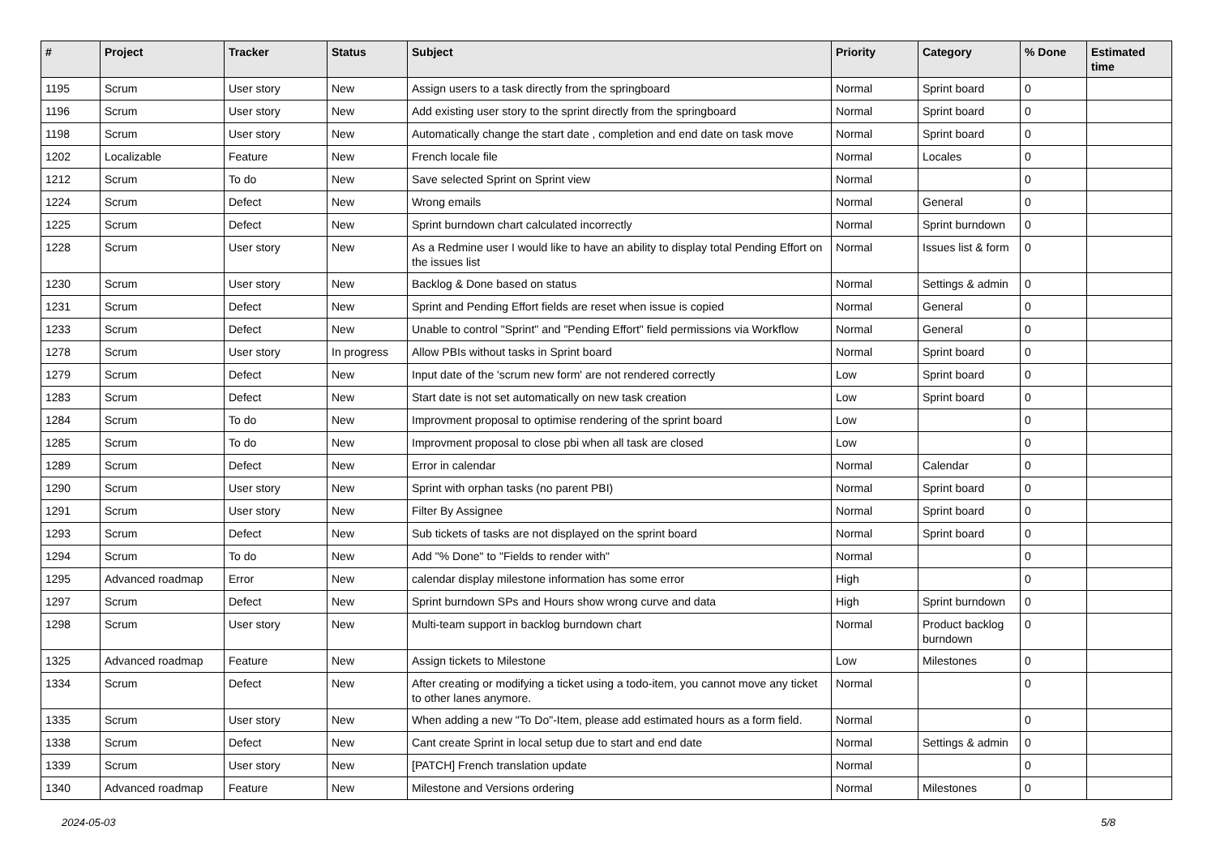| # | Project | Tracker | Status | Subject | Priority | Category | % Done | Estimated time |
| --- | --- | --- | --- | --- | --- | --- | --- | --- |
| 1195 | Scrum | User story | New | Assign users to a task directly from the springboard | Normal | Sprint board | 0 | |
| 1196 | Scrum | User story | New | Add existing user story to the sprint directly from the springboard | Normal | Sprint board | 0 | |
| 1198 | Scrum | User story | New | Automatically change the start date , completion and end date on task move | Normal | Sprint board | 0 | |
| 1202 | Localizable | Feature | New | French locale file | Normal | Locales | 0 | |
| 1212 | Scrum | To do | New | Save selected Sprint on Sprint view | Normal | | 0 | |
| 1224 | Scrum | Defect | New | Wrong emails | Normal | General | 0 | |
| 1225 | Scrum | Defect | New | Sprint burndown chart calculated incorrectly | Normal | Sprint burndown | 0 | |
| 1228 | Scrum | User story | New | As a Redmine user I would like to have an ability to display total Pending Effort on the issues list | Normal | Issues list & form | 0 | |
| 1230 | Scrum | User story | New | Backlog & Done based on status | Normal | Settings & admin | 0 | |
| 1231 | Scrum | Defect | New | Sprint and Pending Effort fields are reset when issue is copied | Normal | General | 0 | |
| 1233 | Scrum | Defect | New | Unable to control "Sprint" and "Pending Effort" field permissions via Workflow | Normal | General | 0 | |
| 1278 | Scrum | User story | In progress | Allow PBIs without tasks in Sprint board | Normal | Sprint board | 0 | |
| 1279 | Scrum | Defect | New | Input date of the 'scrum new form' are not rendered correctly | Low | Sprint board | 0 | |
| 1283 | Scrum | Defect | New | Start date is not set automatically on new task creation | Low | Sprint board | 0 | |
| 1284 | Scrum | To do | New | Improvment proposal to optimise rendering of the sprint board | Low | | 0 | |
| 1285 | Scrum | To do | New | Improvment proposal to close pbi when all task are closed | Low | | 0 | |
| 1289 | Scrum | Defect | New | Error in calendar | Normal | Calendar | 0 | |
| 1290 | Scrum | User story | New | Sprint with orphan tasks (no parent PBI) | Normal | Sprint board | 0 | |
| 1291 | Scrum | User story | New | Filter By Assignee | Normal | Sprint board | 0 | |
| 1293 | Scrum | Defect | New | Sub tickets of tasks are not displayed on the sprint board | Normal | Sprint board | 0 | |
| 1294 | Scrum | To do | New | Add "% Done" to "Fields to render with" | Normal | | 0 | |
| 1295 | Advanced roadmap | Error | New | calendar display milestone information has some error | High | | 0 | |
| 1297 | Scrum | Defect | New | Sprint burndown SPs and Hours show wrong curve and data | High | Sprint burndown | 0 | |
| 1298 | Scrum | User story | New | Multi-team support in backlog burndown chart | Normal | Product backlog burndown | 0 | |
| 1325 | Advanced roadmap | Feature | New | Assign tickets to Milestone | Low | Milestones | 0 | |
| 1334 | Scrum | Defect | New | After creating or modifying a ticket using a todo-item, you cannot move any ticket to other lanes anymore. | Normal | | 0 | |
| 1335 | Scrum | User story | New | When adding a new "To Do"-Item, please add estimated hours as a form field. | Normal | | 0 | |
| 1338 | Scrum | Defect | New | Cant create Sprint in local setup due to start and end date | Normal | Settings & admin | 0 | |
| 1339 | Scrum | User story | New | [PATCH] French translation update | Normal | | 0 | |
| 1340 | Advanced roadmap | Feature | New | Milestone and Versions ordering | Normal | Milestones | 0 | |
2024-05-03 5/8